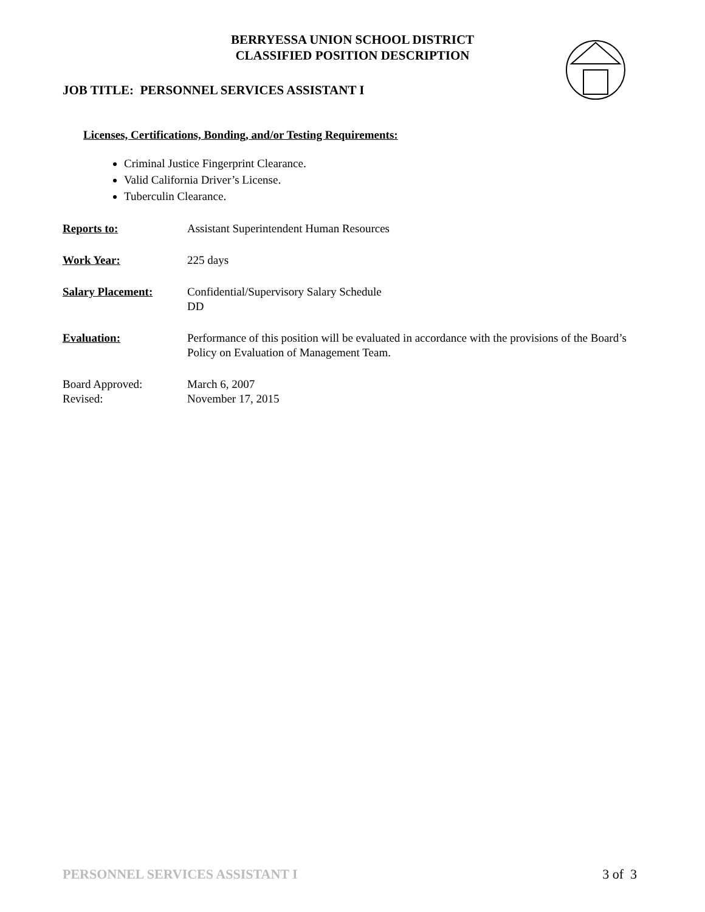BERRYESSA UNION SCHOOL DISTRICT
CLASSIFIED POSITION DESCRIPTION
JOB TITLE: PERSONNEL SERVICES ASSISTANT I
Licenses, Certifications, Bonding, and/or Testing Requirements:
Criminal Justice Fingerprint Clearance.
Valid California Driver’s License.
Tuberculin Clearance.
Reports to: Assistant Superintendent Human Resources
Work Year: 225 days
Salary Placement: Confidential/Supervisory Salary Schedule
DD
Evaluation: Performance of this position will be evaluated in accordance with the provisions of the Board’s Policy on Evaluation of Management Team.
Board Approved:
Revised:
March 6, 2007
November 17, 2015
PERSONNEL SERVICES ASSISTANT I 3 of 3